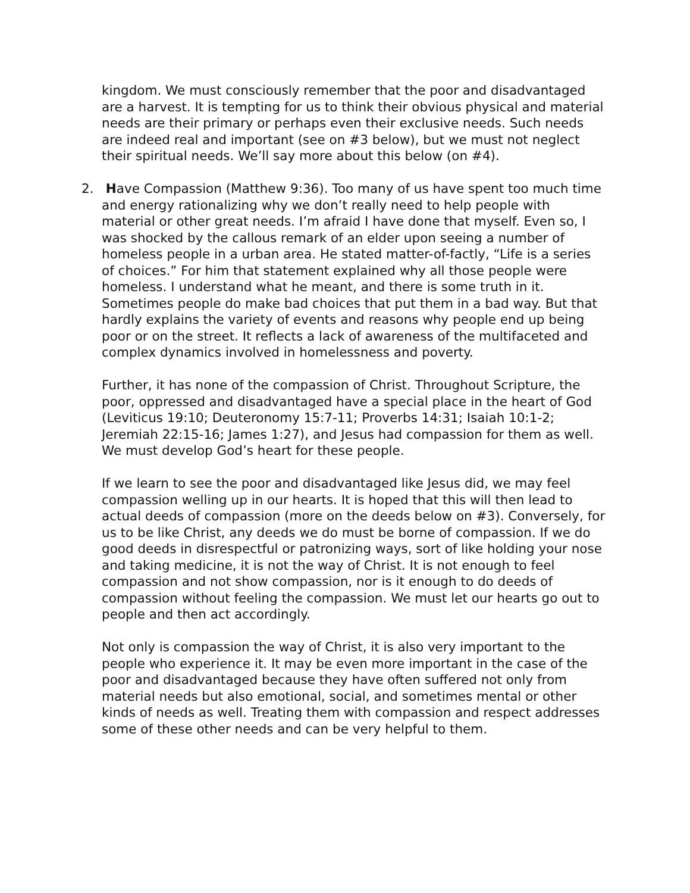kingdom. We must consciously remember that the poor and disadvantaged are a harvest. It is tempting for us to think their obvious physical and material needs are their primary or perhaps even their exclusive needs. Such needs are indeed real and important (see on #3 below), but we must not neglect their spiritual needs. We’ll say more about this below (on #4).
2. Have Compassion (Matthew 9:36). Too many of us have spent too much time and energy rationalizing why we don’t really need to help people with material or other great needs. I’m afraid I have done that myself. Even so, I was shocked by the callous remark of an elder upon seeing a number of homeless people in a urban area. He stated matter-of-factly, “Life is a series of choices.” For him that statement explained why all those people were homeless. I understand what he meant, and there is some truth in it. Sometimes people do make bad choices that put them in a bad way. But that hardly explains the variety of events and reasons why people end up being poor or on the street. It reflects a lack of awareness of the multifaceted and complex dynamics involved in homelessness and poverty.
Further, it has none of the compassion of Christ. Throughout Scripture, the poor, oppressed and disadvantaged have a special place in the heart of God (Leviticus 19:10; Deuteronomy 15:7-11; Proverbs 14:31; Isaiah 10:1-2; Jeremiah 22:15-16; James 1:27), and Jesus had compassion for them as well. We must develop God’s heart for these people.
If we learn to see the poor and disadvantaged like Jesus did, we may feel compassion welling up in our hearts. It is hoped that this will then lead to actual deeds of compassion (more on the deeds below on #3). Conversely, for us to be like Christ, any deeds we do must be borne of compassion. If we do good deeds in disrespectful or patronizing ways, sort of like holding your nose and taking medicine, it is not the way of Christ. It is not enough to feel compassion and not show compassion, nor is it enough to do deeds of compassion without feeling the compassion. We must let our hearts go out to people and then act accordingly.
Not only is compassion the way of Christ, it is also very important to the people who experience it. It may be even more important in the case of the poor and disadvantaged because they have often suffered not only from material needs but also emotional, social, and sometimes mental or other kinds of needs as well. Treating them with compassion and respect addresses some of these other needs and can be very helpful to them.